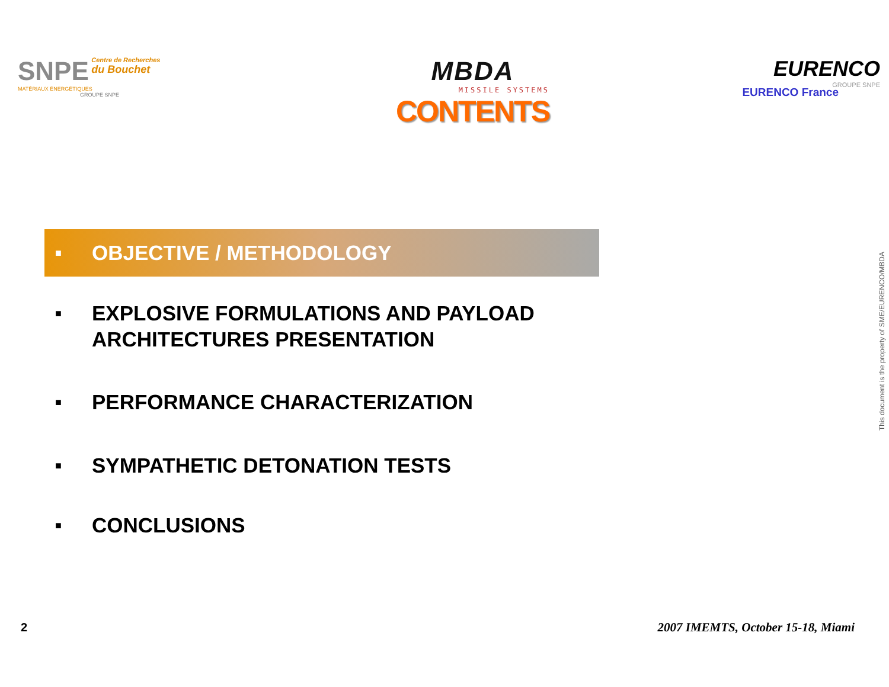SNPE Centre de Recherches du Bouchet
MATÉRIAUX ÉNERGÉTIQUES
GROUPE SNPE
MBDA
MISSILE SYSTEMS
CONTENTS
EURENCO
GROUPE SNPE
EURENCO France
■ OBJECTIVE / METHODOLOGY
■ EXPLOSIVE FORMULATIONS AND PAYLOAD
ARCHITECTURES PRESENTATION
■ PERFORMANCE CHARACTERIZATION
■ SYMPATHETIC DETONATION TESTS
■ CONCLUSIONS
This document is the property of SME/EURENCO/MBDA
2 2007 IMEMTS, October 15-18, Miami